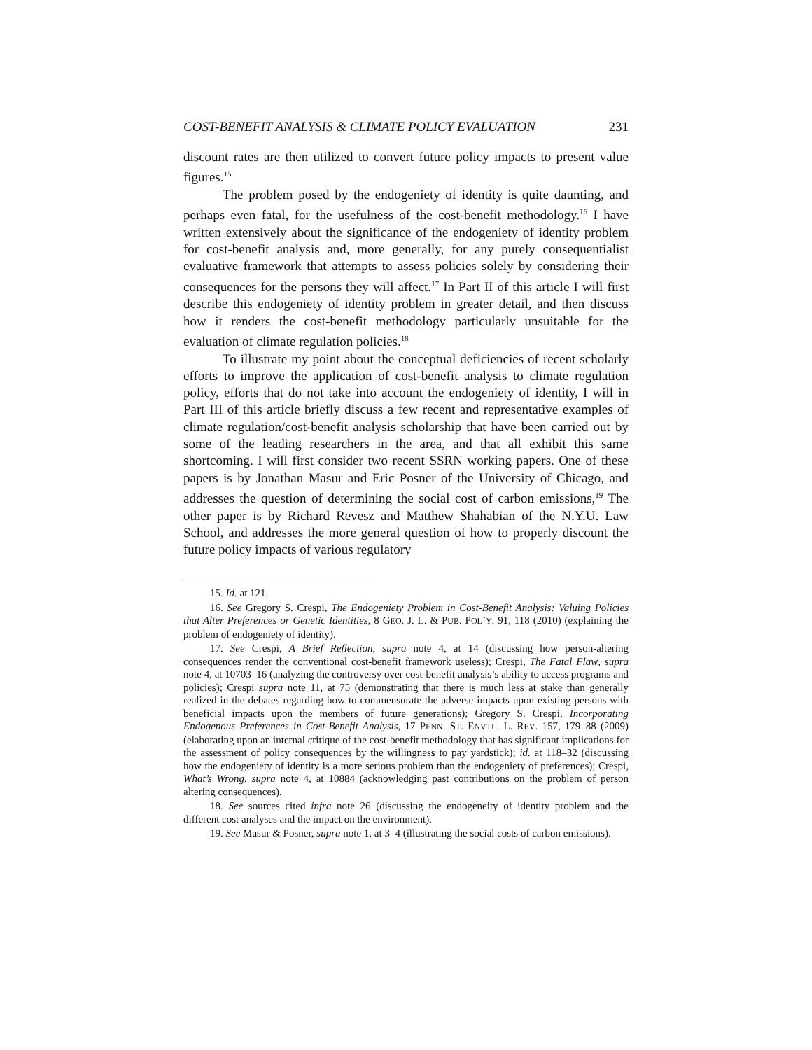COST-BENEFIT ANALYSIS & CLIMATE POLICY EVALUATION 231
discount rates are then utilized to convert future policy impacts to present value figures.<sup>15</sup>
The problem posed by the endogeniety of identity is quite daunting, and perhaps even fatal, for the usefulness of the cost-benefit methodology.<sup>16</sup> I have written extensively about the significance of the endogeniety of identity problem for cost-benefit analysis and, more generally, for any purely consequentialist evaluative framework that attempts to assess policies solely by considering their consequences for the persons they will affect.<sup>17</sup> In Part II of this article I will first describe this endogeniety of identity problem in greater detail, and then discuss how it renders the cost-benefit methodology particularly unsuitable for the evaluation of climate regulation policies.<sup>18</sup>
To illustrate my point about the conceptual deficiencies of recent scholarly efforts to improve the application of cost-benefit analysis to climate regulation policy, efforts that do not take into account the endogeniety of identity, I will in Part III of this article briefly discuss a few recent and representative examples of climate regulation/cost-benefit analysis scholarship that have been carried out by some of the leading researchers in the area, and that all exhibit this same shortcoming. I will first consider two recent SSRN working papers. One of these papers is by Jonathan Masur and Eric Posner of the University of Chicago, and addresses the question of determining the social cost of carbon emissions,<sup>19</sup> The other paper is by Richard Revesz and Matthew Shahabian of the N.Y.U. Law School, and addresses the more general question of how to properly discount the future policy impacts of various regulatory
15. Id. at 121.
16. See Gregory S. Crespi, The Endogeniety Problem in Cost-Benefit Analysis: Valuing Policies that Alter Preferences or Genetic Identities, 8 GEO. J. L. & PUB. POL’Y. 91, 118 (2010) (explaining the problem of endogeniety of identity).
17. See Crespi, A Brief Reflection, supra note 4, at 14 (discussing how person-altering consequences render the conventional cost-benefit framework useless); Crespi, The Fatal Flaw, supra note 4, at 10703–16 (analyzing the controversy over cost-benefit analysis’s ability to access programs and policies); Crespi supra note 11, at 75 (demonstrating that there is much less at stake than generally realized in the debates regarding how to commensurate the adverse impacts upon existing persons with beneficial impacts upon the members of future generations); Gregory S. Crespi, Incorporating Endogenous Preferences in Cost-Benefit Analysis, 17 PENN. ST. ENVTL. L. REV. 157, 179–88 (2009) (elaborating upon an internal critique of the cost-benefit methodology that has significant implications for the assessment of policy consequences by the willingness to pay yardstick); id. at 118–32 (discussing how the endogeniety of identity is a more serious problem than the endogeniety of preferences); Crespi, What’s Wrong, supra note 4, at 10884 (acknowledging past contributions on the problem of person altering consequences).
18. See sources cited infra note 26 (discussing the endogeneity of identity problem and the different cost analyses and the impact on the environment).
19. See Masur & Posner, supra note 1, at 3–4 (illustrating the social costs of carbon emissions).